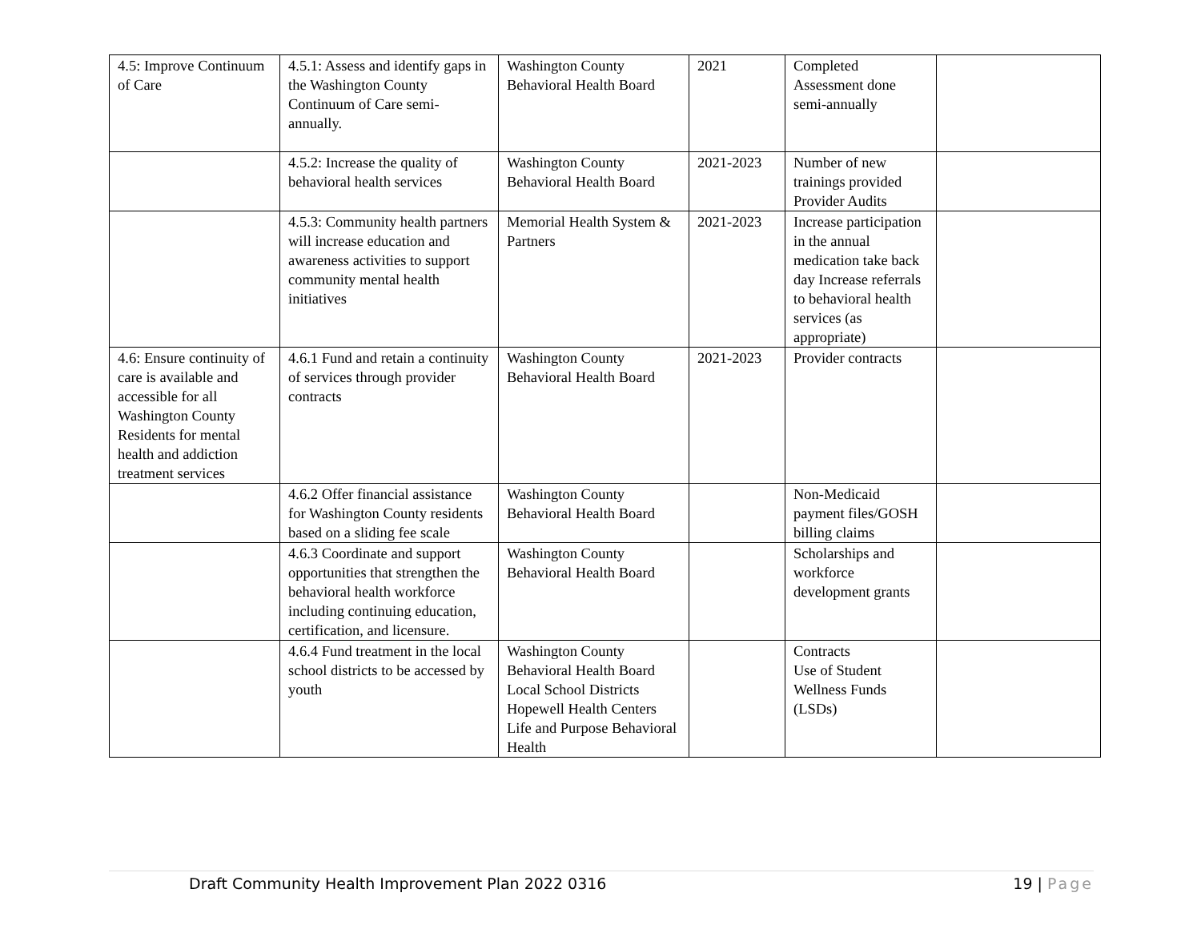| 4.5: Improve Continuum of Care | 4.5.1: Assess and identify gaps in the Washington County Continuum of Care semi-annually. | Washington County Behavioral Health Board | 2021 | Completed Assessment done semi-annually | |
| | 4.5.2: Increase the quality of behavioral health services | Washington County Behavioral Health Board | 2021-2023 | Number of new trainings provided Provider Audits | |
| | 4.5.3: Community health partners will increase education and awareness activities to support community mental health initiatives | Memorial Health System & Partners | 2021-2023 | Increase participation in the annual medication take back day Increase referrals to behavioral health services (as appropriate) | |
| 4.6: Ensure continuity of care is available and accessible for all Washington County Residents for mental health and addiction treatment services | 4.6.1 Fund and retain a continuity of services through provider contracts | Washington County Behavioral Health Board | 2021-2023 | Provider contracts | |
| | 4.6.2 Offer financial assistance for Washington County residents based on a sliding fee scale | Washington County Behavioral Health Board | | Non-Medicaid payment files/GOSH billing claims | |
| | 4.6.3 Coordinate and support opportunities that strengthen the behavioral health workforce including continuing education, certification, and licensure. | Washington County Behavioral Health Board | | Scholarships and workforce development grants | |
| | 4.6.4 Fund treatment in the local school districts to be accessed by youth | Washington County Behavioral Health Board Local School Districts Hopewell Health Centers Life and Purpose Behavioral Health | | Contracts Use of Student Wellness Funds (LSDs) | |
Draft Community Health Improvement Plan 2022 0316 19 | Page